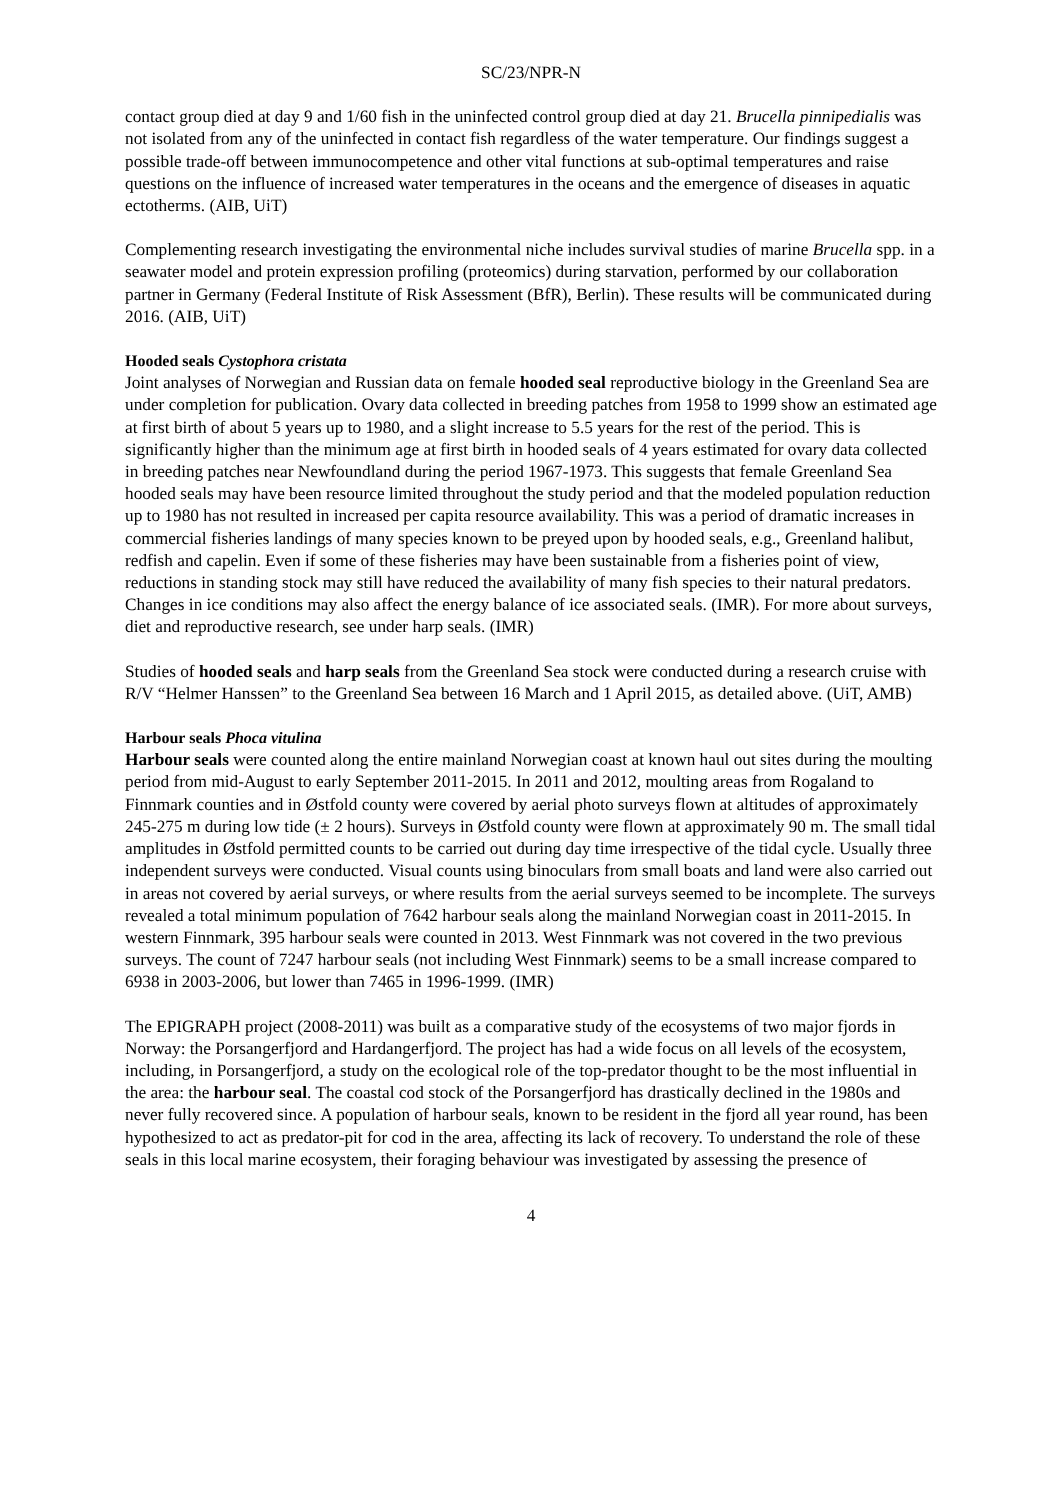SC/23/NPR-N
contact group died at day 9 and 1/60 fish in the uninfected control group died at day 21. Brucella pinnipedialis was not isolated from any of the uninfected in contact fish regardless of the water temperature. Our findings suggest a possible trade-off between immunocompetence and other vital functions at sub-optimal temperatures and raise questions on the influence of increased water temperatures in the oceans and the emergence of diseases in aquatic ectotherms. (AIB, UiT)
Complementing research investigating the environmental niche includes survival studies of marine Brucella spp. in a seawater model and protein expression profiling (proteomics) during starvation, performed by our collaboration partner in Germany (Federal Institute of Risk Assessment (BfR), Berlin). These results will be communicated during 2016. (AIB, UiT)
Hooded seals Cystophora cristata
Joint analyses of Norwegian and Russian data on female hooded seal reproductive biology in the Greenland Sea are under completion for publication. Ovary data collected in breeding patches from 1958 to 1999 show an estimated age at first birth of about 5 years up to 1980, and a slight increase to 5.5 years for the rest of the period. This is significantly higher than the minimum age at first birth in hooded seals of 4 years estimated for ovary data collected in breeding patches near Newfoundland during the period 1967-1973. This suggests that female Greenland Sea hooded seals may have been resource limited throughout the study period and that the modeled population reduction up to 1980 has not resulted in increased per capita resource availability. This was a period of dramatic increases in commercial fisheries landings of many species known to be preyed upon by hooded seals, e.g., Greenland halibut, redfish and capelin. Even if some of these fisheries may have been sustainable from a fisheries point of view, reductions in standing stock may still have reduced the availability of many fish species to their natural predators. Changes in ice conditions may also affect the energy balance of ice associated seals. (IMR). For more about surveys, diet and reproductive research, see under harp seals. (IMR)
Studies of hooded seals and harp seals from the Greenland Sea stock were conducted during a research cruise with R/V “Helmer Hanssen” to the Greenland Sea between 16 March and 1 April 2015, as detailed above. (UiT, AMB)
Harbour seals Phoca vitulina
Harbour seals were counted along the entire mainland Norwegian coast at known haul out sites during the moulting period from mid-August to early September 2011-2015. In 2011 and 2012, moulting areas from Rogaland to Finnmark counties and in Østfold county were covered by aerial photo surveys flown at altitudes of approximately 245-275 m during low tide (± 2 hours). Surveys in Østfold county were flown at approximately 90 m. The small tidal amplitudes in Østfold permitted counts to be carried out during day time irrespective of the tidal cycle. Usually three independent surveys were conducted. Visual counts using binoculars from small boats and land were also carried out in areas not covered by aerial surveys, or where results from the aerial surveys seemed to be incomplete. The surveys revealed a total minimum population of 7642 harbour seals along the mainland Norwegian coast in 2011-2015. In western Finnmark, 395 harbour seals were counted in 2013. West Finnmark was not covered in the two previous surveys. The count of 7247 harbour seals (not including West Finnmark) seems to be a small increase compared to 6938 in 2003-2006, but lower than 7465 in 1996-1999. (IMR)
The EPIGRAPH project (2008-2011) was built as a comparative study of the ecosystems of two major fjords in Norway: the Porsangerfjord and Hardangerfjord. The project has had a wide focus on all levels of the ecosystem, including, in Porsangerfjord, a study on the ecological role of the top-predator thought to be the most influential in the area: the harbour seal. The coastal cod stock of the Porsangerfjord has drastically declined in the 1980s and never fully recovered since. A population of harbour seals, known to be resident in the fjord all year round, has been hypothesized to act as predator-pit for cod in the area, affecting its lack of recovery. To understand the role of these seals in this local marine ecosystem, their foraging behaviour was investigated by assessing the presence of
4